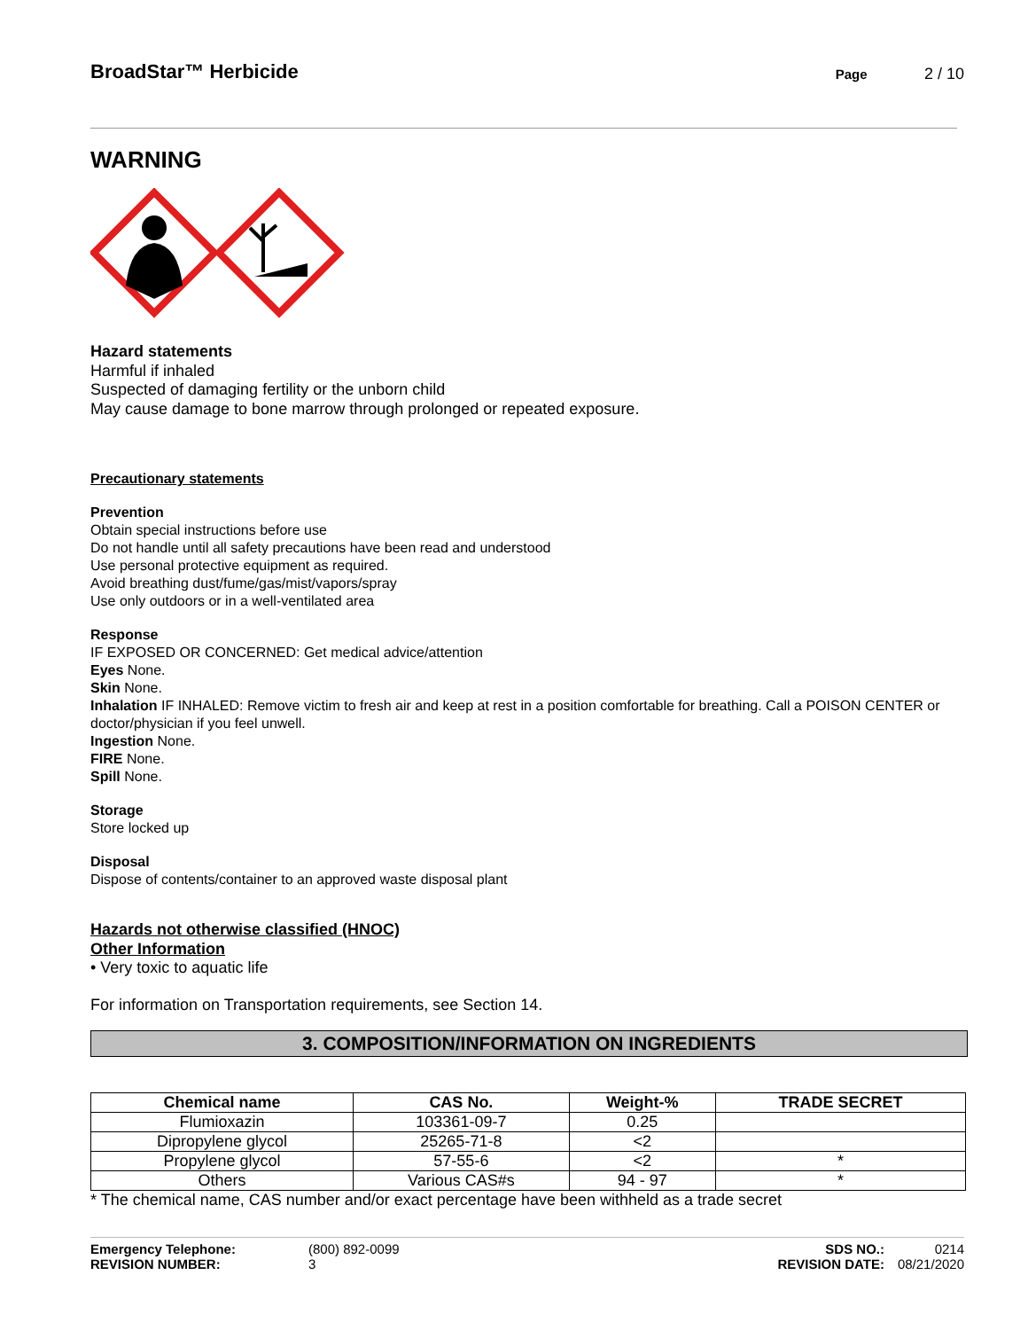BroadStar™ Herbicide
Page 2 / 10
WARNING
Hazard statements
Harmful if inhaled
Suspected of damaging fertility or the unborn child
May cause damage to bone marrow through prolonged or repeated exposure.
Precautionary statements
Prevention
Obtain special instructions before use
Do not handle until all safety precautions have been read and understood
Use personal protective equipment as required.
Avoid breathing dust/fume/gas/mist/vapors/spray
Use only outdoors or in a well-ventilated area
Response
IF EXPOSED OR CONCERNED: Get medical advice/attention
Eyes None.
Skin None.
Inhalation IF INHALED: Remove victim to fresh air and keep at rest in a position comfortable for breathing. Call a POISON CENTER or doctor/physician if you feel unwell.
Ingestion None.
FIRE None.
Spill None.
Storage
Store locked up
Disposal
Dispose of contents/container to an approved waste disposal plant
Hazards not otherwise classified (HNOC)
Other Information
• Very toxic to aquatic life
For information on Transportation requirements, see Section 14.
3. COMPOSITION/INFORMATION ON INGREDIENTS
| Chemical name | CAS No. | Weight-% | TRADE SECRET |
| --- | --- | --- | --- |
| Flumioxazin | 103361-09-7 | 0.25 | |
| Dipropylene glycol | 25265-71-8 | <2 | |
| Propylene glycol | 57-55-6 | <2 | * |
| Others | Various CAS#s | 94 - 97 | * |
* The chemical name, CAS number and/or exact percentage have been withheld as a trade secret
Emergency Telephone:
REVISION NUMBER:
(800) 892-0099
3
SDS NO.:
REVISION DATE:
0214
08/21/2020